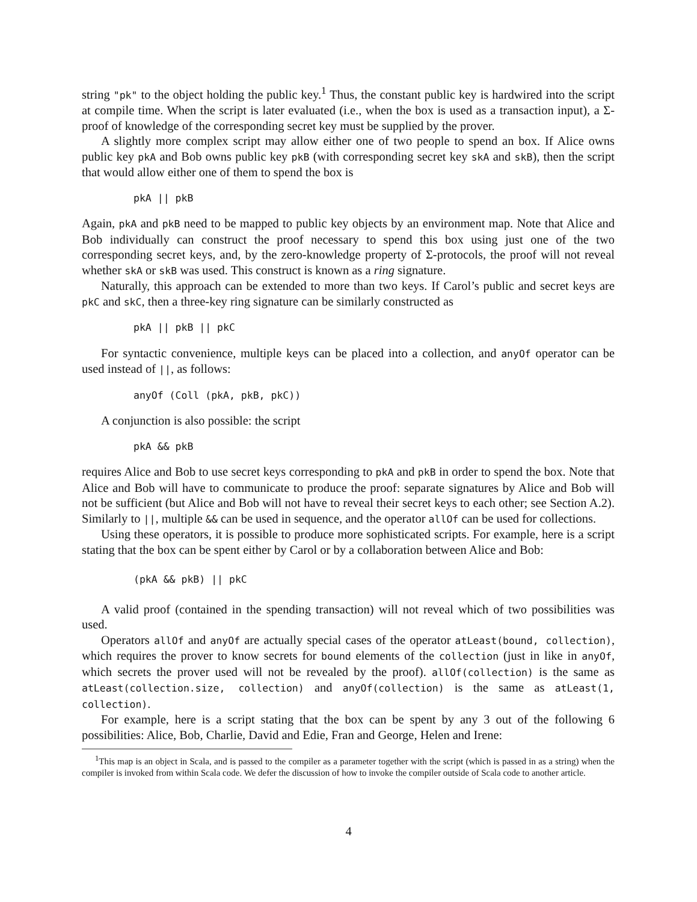string "pk" to the object holding the public key.<sup>1</sup> Thus, the constant public key is hardwired into the script at compile time. When the script is later evaluated (i.e., when the box is used as a transaction input), a Σ-proof of knowledge of the corresponding secret key must be supplied by the prover.
A slightly more complex script may allow either one of two people to spend an box. If Alice owns public key pkA and Bob owns public key pkB (with corresponding secret key skA and skB), then the script that would allow either one of them to spend the box is
pkA || pkB
Again, pkA and pkB need to be mapped to public key objects by an environment map. Note that Alice and Bob individually can construct the proof necessary to spend this box using just one of the two corresponding secret keys, and, by the zero-knowledge property of Σ-protocols, the proof will not reveal whether skA or skB was used. This construct is known as a ring signature.
Naturally, this approach can be extended to more than two keys. If Carol’s public and secret keys are pkC and skC, then a three-key ring signature can be similarly constructed as
pkA || pkB || pkC
For syntactic convenience, multiple keys can be placed into a collection, and anyOf operator can be used instead of ||, as follows:
anyOf (Coll (pkA, pkB, pkC))
A conjunction is also possible: the script
pkA && pkB
requires Alice and Bob to use secret keys corresponding to pkA and pkB in order to spend the box. Note that Alice and Bob will have to communicate to produce the proof: separate signatures by Alice and Bob will not be sufficient (but Alice and Bob will not have to reveal their secret keys to each other; see Section A.2). Similarly to ||, multiple && can be used in sequence, and the operator allOf can be used for collections.
Using these operators, it is possible to produce more sophisticated scripts. For example, here is a script stating that the box can be spent either by Carol or by a collaboration between Alice and Bob:
(pkA && pkB) || pkC
A valid proof (contained in the spending transaction) will not reveal which of two possibilities was used.
Operators allOf and anyOf are actually special cases of the operator atLeast(bound, collection), which requires the prover to know secrets for bound elements of the collection (just in like in anyOf, which secrets the prover used will not be revealed by the proof). allOf(collection) is the same as atLeast(collection.size, collection) and anyOf(collection) is the same as atLeast(1, collection).
For example, here is a script stating that the box can be spent by any 3 out of the following 6 possibilities: Alice, Bob, Charlie, David and Edie, Fran and George, Helen and Irene:
<sup>1</sup> This map is an object in Scala, and is passed to the compiler as a parameter together with the script (which is passed in as a string) when the compiler is invoked from within Scala code. We defer the discussion of how to invoke the compiler outside of Scala code to another article.
4